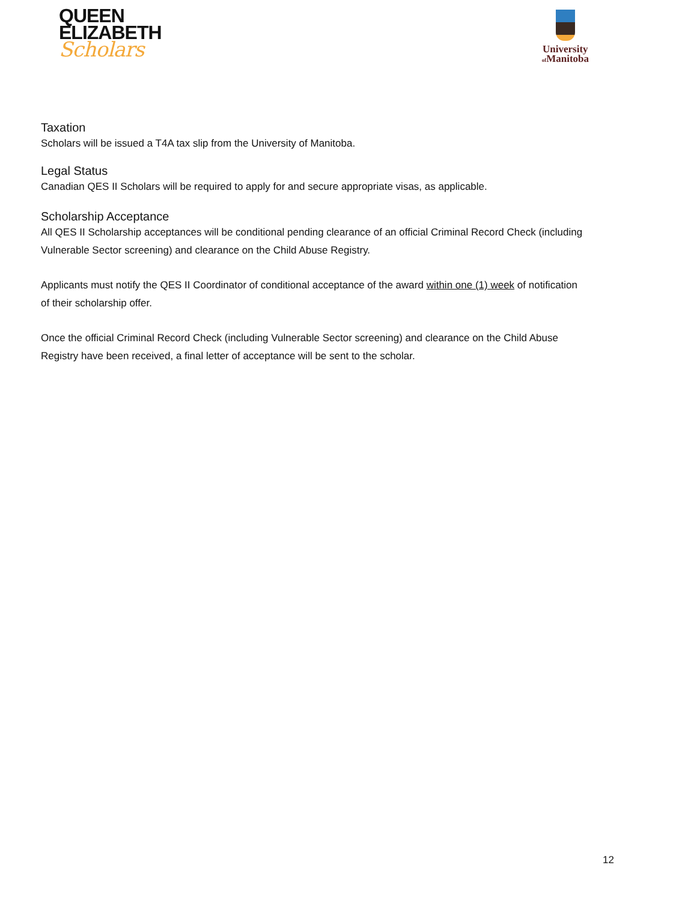QUEEN
ELIZABETH
Scholars
University
of Manitoba
Taxation
Scholars will be issued a T4A tax slip from the University of Manitoba.
Legal Status
Canadian QES II Scholars will be required to apply for and secure appropriate visas, as applicable.
Scholarship Acceptance
All QES II Scholarship acceptances will be conditional pending clearance of an official Criminal Record Check (including Vulnerable Sector screening) and clearance on the Child Abuse Registry.
Applicants must notify the QES II Coordinator of conditional acceptance of the award within one (1) week of notification of their scholarship offer.
Once the official Criminal Record Check (including Vulnerable Sector screening) and clearance on the Child Abuse Registry have been received, a final letter of acceptance will be sent to the scholar.
12